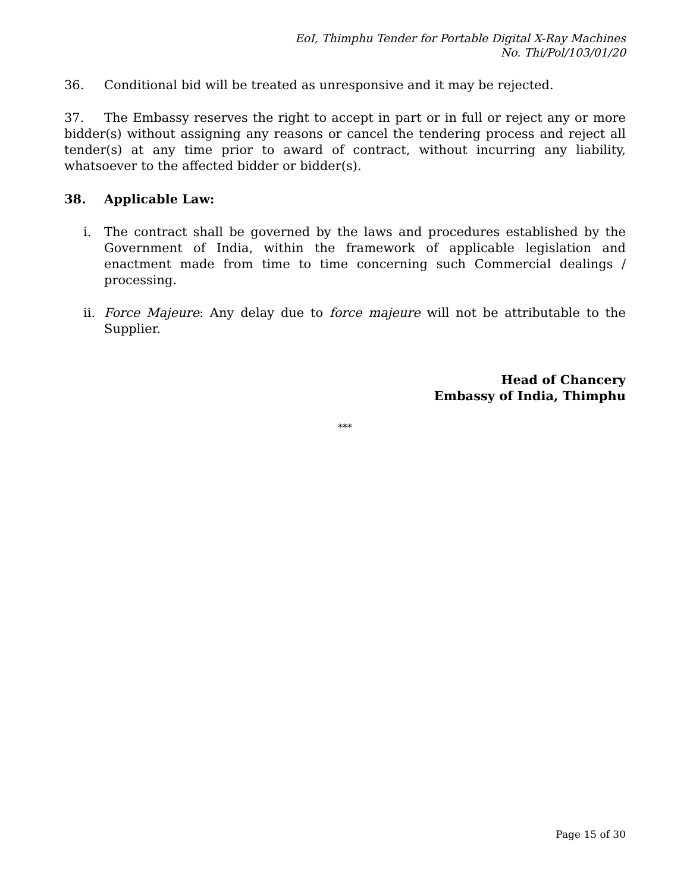EoI, Thimphu Tender for Portable Digital X-Ray Machines
No. Thi/Pol/103/01/20
36. Conditional bid will be treated as unresponsive and it may be rejected.
37. The Embassy reserves the right to accept in part or in full or reject any or more bidder(s) without assigning any reasons or cancel the tendering process and reject all tender(s) at any time prior to award of contract, without incurring any liability, whatsoever to the affected bidder or bidder(s).
38. Applicable Law:
i. The contract shall be governed by the laws and procedures established by the Government of India, within the framework of applicable legislation and enactment made from time to time concerning such Commercial dealings / processing.
ii.
Force Majeure: Any delay due to force majeure will not be attributable to the Supplier.
Head of Chancery
Embassy of India, Thimphu
***
Page 15 of 30